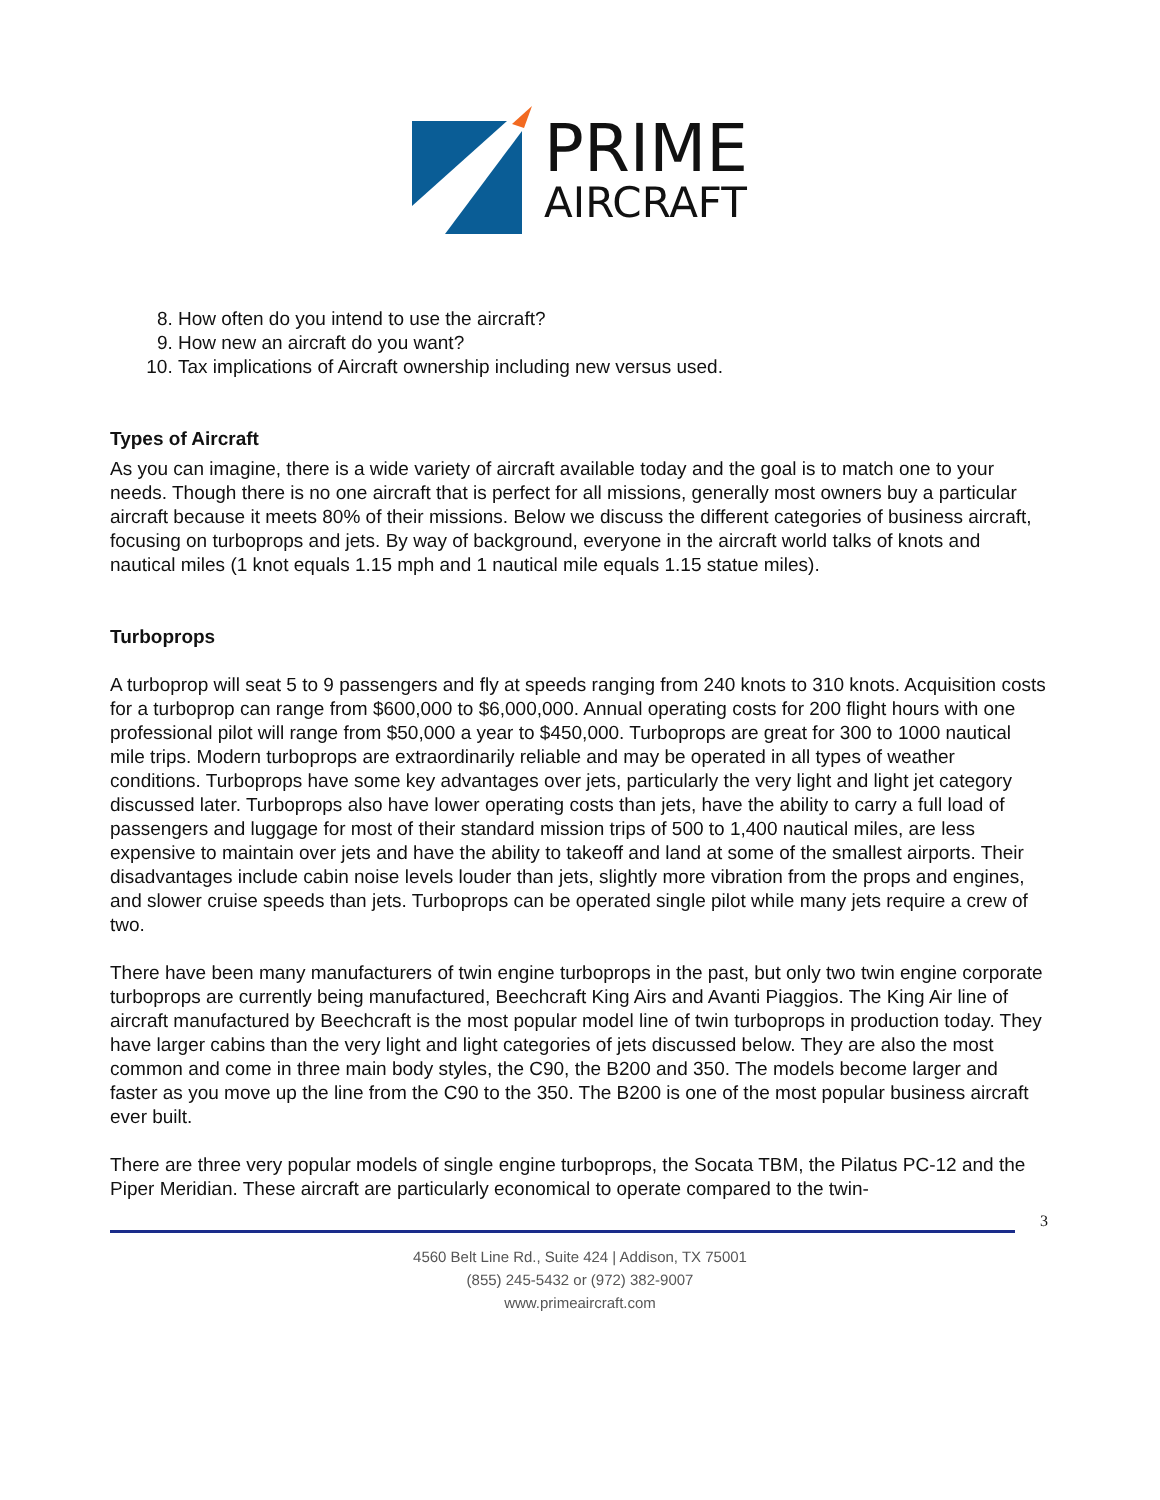PRIME
AIRCRAFT
8. How often do you intend to use the aircraft?
9. How new an aircraft do you want?
10. Tax implications of Aircraft ownership including new versus used.
Types of Aircraft
As you can imagine, there is a wide variety of aircraft available today and the goal is to match one to your needs. Though there is no one aircraft that is perfect for all missions, generally most owners buy a particular aircraft because it meets 80% of their missions. Below we discuss the different categories of business aircraft, focusing on turboprops and jets. By way of background, everyone in the aircraft world talks of knots and nautical miles (1 knot equals 1.15 mph and 1 nautical mile equals 1.15 statue miles).
Turboprops
A turboprop will seat 5 to 9 passengers and fly at speeds ranging from 240 knots to 310 knots. Acquisition costs for a turboprop can range from $600,000 to $6,000,000. Annual operating costs for 200 flight hours with one professional pilot will range from $50,000 a year to $450,000. Turboprops are great for 300 to 1000 nautical mile trips. Modern turboprops are extraordinarily reliable and may be operated in all types of weather conditions. Turboprops have some key advantages over jets, particularly the very light and light jet category discussed later. Turboprops also have lower operating costs than jets, have the ability to carry a full load of passengers and luggage for most of their standard mission trips of 500 to 1,400 nautical miles, are less expensive to maintain over jets and have the ability to takeoff and land at some of the smallest airports. Their disadvantages include cabin noise levels louder than jets, slightly more vibration from the props and engines, and slower cruise speeds than jets. Turboprops can be operated single pilot while many jets require a crew of two.
There have been many manufacturers of twin engine turboprops in the past, but only two twin engine corporate turboprops are currently being manufactured, Beechcraft King Airs and Avanti Piaggios. The King Air line of aircraft manufactured by Beechcraft is the most popular model line of twin turboprops in production today. They have larger cabins than the very light and light categories of jets discussed below. They are also the most common and come in three main body styles, the C90, the B200 and 350. The models become larger and faster as you move up the line from the C90 to the 350. The B200 is one of the most popular business aircraft ever built.
There are three very popular models of single engine turboprops, the Socata TBM, the Pilatus PC-12 and the Piper Meridian. These aircraft are particularly economical to operate compared to the twin-
3
4560 Belt Line Rd., Suite 424 | Addison, TX 75001
(855) 245-5432 or (972) 382-9007
www.primeaircraft.com